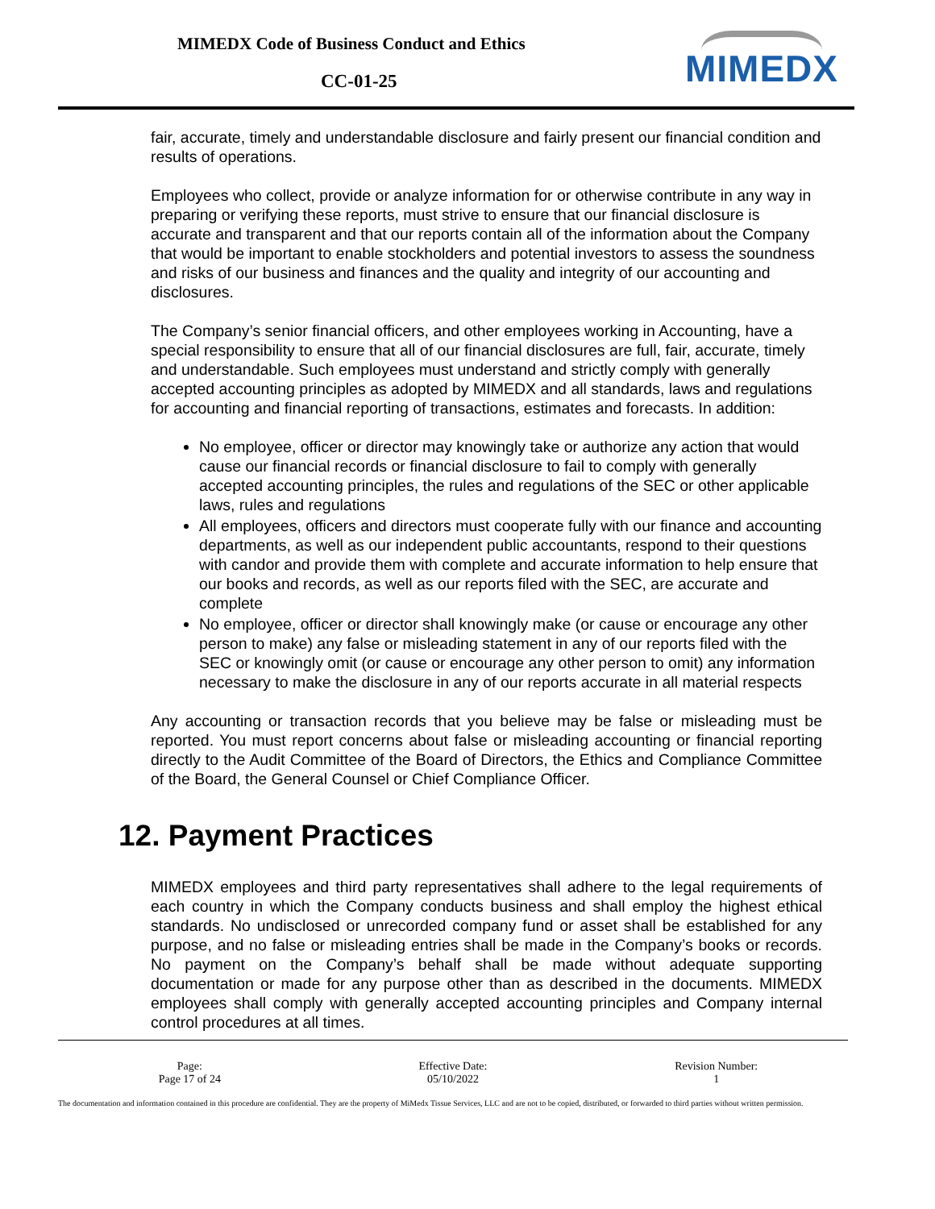MIMEDX Code of Business Conduct and Ethics
CC-01-25 MIMEDX
fair, accurate, timely and understandable disclosure and fairly present our financial condition and results of operations.
Employees who collect, provide or analyze information for or otherwise contribute in any way in preparing or verifying these reports, must strive to ensure that our financial disclosure is accurate and transparent and that our reports contain all of the information about the Company that would be important to enable stockholders and potential investors to assess the soundness and risks of our business and finances and the quality and integrity of our accounting and disclosures.
The Company’s senior financial officers, and other employees working in Accounting, have a special responsibility to ensure that all of our financial disclosures are full, fair, accurate, timely and understandable. Such employees must understand and strictly comply with generally accepted accounting principles as adopted by MIMEDX and all standards, laws and regulations for accounting and financial reporting of transactions, estimates and forecasts. In addition:
No employee, officer or director may knowingly take or authorize any action that would cause our financial records or financial disclosure to fail to comply with generally accepted accounting principles, the rules and regulations of the SEC or other applicable laws, rules and regulations
All employees, officers and directors must cooperate fully with our finance and accounting departments, as well as our independent public accountants, respond to their questions with candor and provide them with complete and accurate information to help ensure that our books and records, as well as our reports filed with the SEC, are accurate and complete
No employee, officer or director shall knowingly make (or cause or encourage any other person to make) any false or misleading statement in any of our reports filed with the SEC or knowingly omit (or cause or encourage any other person to omit) any information necessary to make the disclosure in any of our reports accurate in all material respects
Any accounting or transaction records that you believe may be false or misleading must be reported. You must report concerns about false or misleading accounting or financial reporting directly to the Audit Committee of the Board of Directors, the Ethics and Compliance Committee of the Board, the General Counsel or Chief Compliance Officer.
12. Payment Practices
MIMEDX employees and third party representatives shall adhere to the legal requirements of each country in which the Company conducts business and shall employ the highest ethical standards. No undisclosed or unrecorded company fund or asset shall be established for any purpose, and no false or misleading entries shall be made in the Company’s books or records. No payment on the Company’s behalf shall be made without adequate supporting documentation or made for any purpose other than as described in the documents. MIMEDX employees shall comply with generally accepted accounting principles and Company internal control procedures at all times.
Page:
Page 17 of 24
Effective Date:
05/10/2022
Revision Number:
1
The documentation and information contained in this procedure are confidential. They are the property of MiMedx Tissue Services, LLC and are not to be copied, distributed, or forwarded to third parties without written permission.